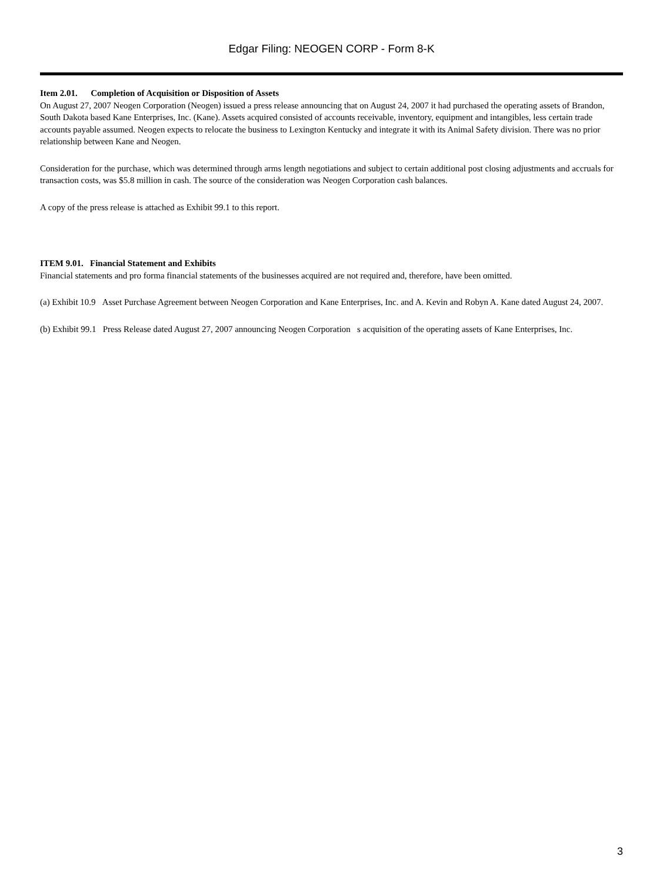Edgar Filing: NEOGEN CORP - Form 8-K
Item 2.01. Completion of Acquisition or Disposition of Assets
On August 27, 2007 Neogen Corporation (Neogen) issued a press release announcing that on August 24, 2007 it had purchased the operating assets of Brandon, South Dakota based Kane Enterprises, Inc. (Kane). Assets acquired consisted of accounts receivable, inventory, equipment and intangibles, less certain trade accounts payable assumed. Neogen expects to relocate the business to Lexington Kentucky and integrate it with its Animal Safety division. There was no prior relationship between Kane and Neogen.
Consideration for the purchase, which was determined through arms length negotiations and subject to certain additional post closing adjustments and accruals for transaction costs, was $5.8 million in cash. The source of the consideration was Neogen Corporation cash balances.
A copy of the press release is attached as Exhibit 99.1 to this report.
ITEM 9.01. Financial Statement and Exhibits
Financial statements and pro forma financial statements of the businesses acquired are not required and, therefore, have been omitted.
(a) Exhibit 10.9 Asset Purchase Agreement between Neogen Corporation and Kane Enterprises, Inc. and A. Kevin and Robyn A. Kane dated August 24, 2007.
(b) Exhibit 99.1 Press Release dated August 27, 2007 announcing Neogen Corporation s acquisition of the operating assets of Kane Enterprises, Inc.
3